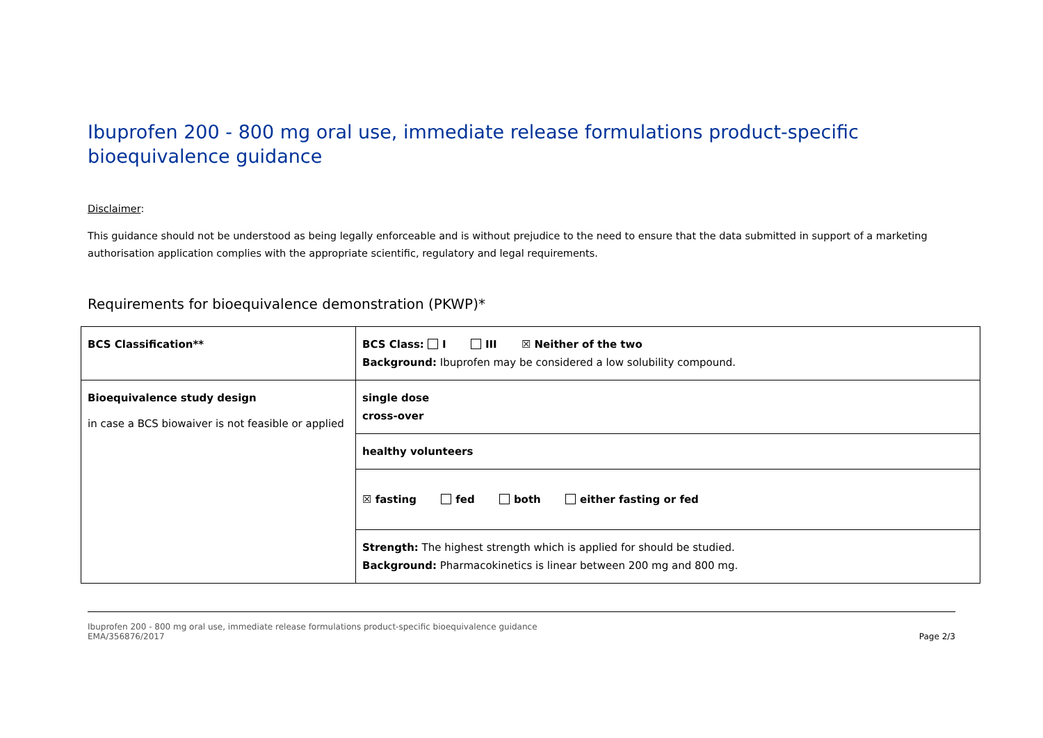Ibuprofen 200 - 800 mg oral use, immediate release formulations product-specific bioequivalence guidance
Disclaimer:
This guidance should not be understood as being legally enforceable and is without prejudice to the need to ensure that the data submitted in support of a marketing authorisation application complies with the appropriate scientific, regulatory and legal requirements.
Requirements for bioequivalence demonstration (PKWP)*
| BCS Classification** | BCS Class: I III ☒ Neither of the two Background: Ibuprofen may be considered a low solubility compound. |
| Bioequivalence study design in case a BCS biowaiver is not feasible or applied | single dose cross-over |
| | healthy volunteers |
| | ☒ fasting fed both either fasting or fed |
| | Strength: The highest strength which is applied for should be studied. Background: Pharmacokinetics is linear between 200 mg and 800 mg. |
Ibuprofen 200 - 800 mg oral use, immediate release formulations product-specific bioequivalence guidance
EMA/356876/2017
Page 2/3